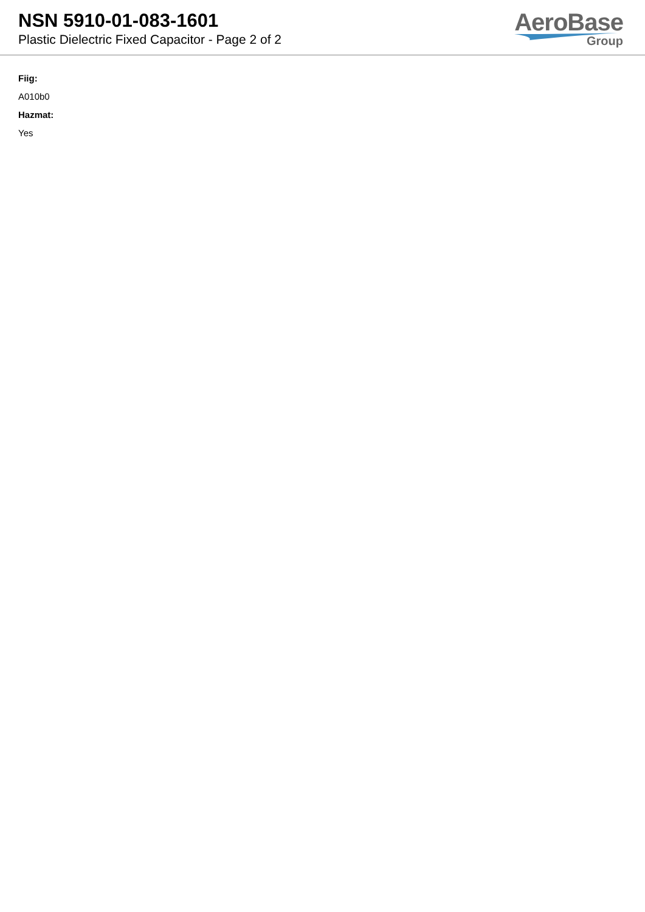NSN 5910-01-083-1601
Plastic Dielectric Fixed Capacitor - Page 2 of 2
AeroBase
Group
Fiig:
A010b0
Hazmat:
Yes